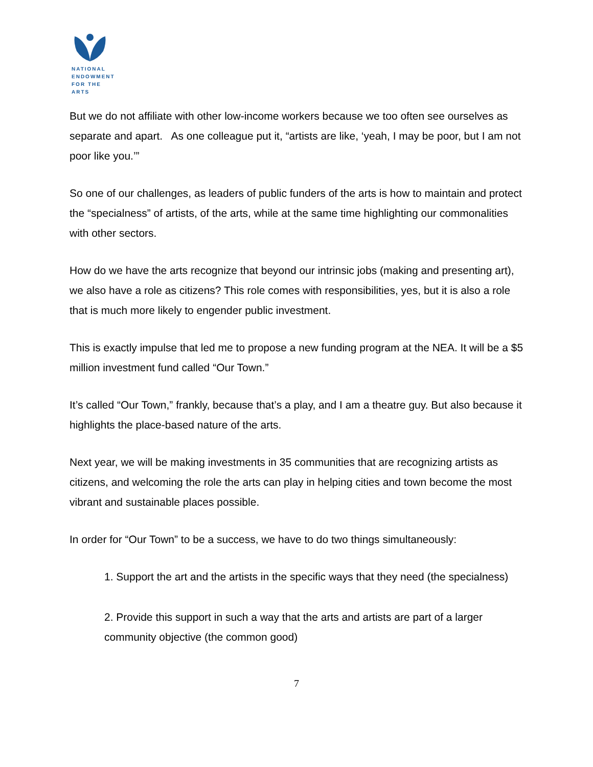NATIONAL
ENDOWMENT
FOR THE ARTS
But we do not affiliate with other low-income workers because we too often see ourselves as separate and apart. As one colleague put it, “artists are like, ‘yeah, I may be poor, but I am not poor like you.’”
So one of our challenges, as leaders of public funders of the arts is how to maintain and protect the “specialness” of artists, of the arts, while at the same time highlighting our commonalities with other sectors.
How do we have the arts recognize that beyond our intrinsic jobs (making and presenting art), we also have a role as citizens? This role comes with responsibilities, yes, but it is also a role that is much more likely to engender public investment.
This is exactly impulse that led me to propose a new funding program at the NEA. It will be a $5 million investment fund called “Our Town.”
It’s called “Our Town,” frankly, because that’s a play, and I am a theatre guy. But also because it highlights the place-based nature of the arts.
Next year, we will be making investments in 35 communities that are recognizing artists as citizens, and welcoming the role the arts can play in helping cities and town become the most vibrant and sustainable places possible.
In order for “Our Town” to be a success, we have to do two things simultaneously:
1. Support the art and the artists in the specific ways that they need (the specialness)
2. Provide this support in such a way that the arts and artists are part of a larger community objective (the common good)
7